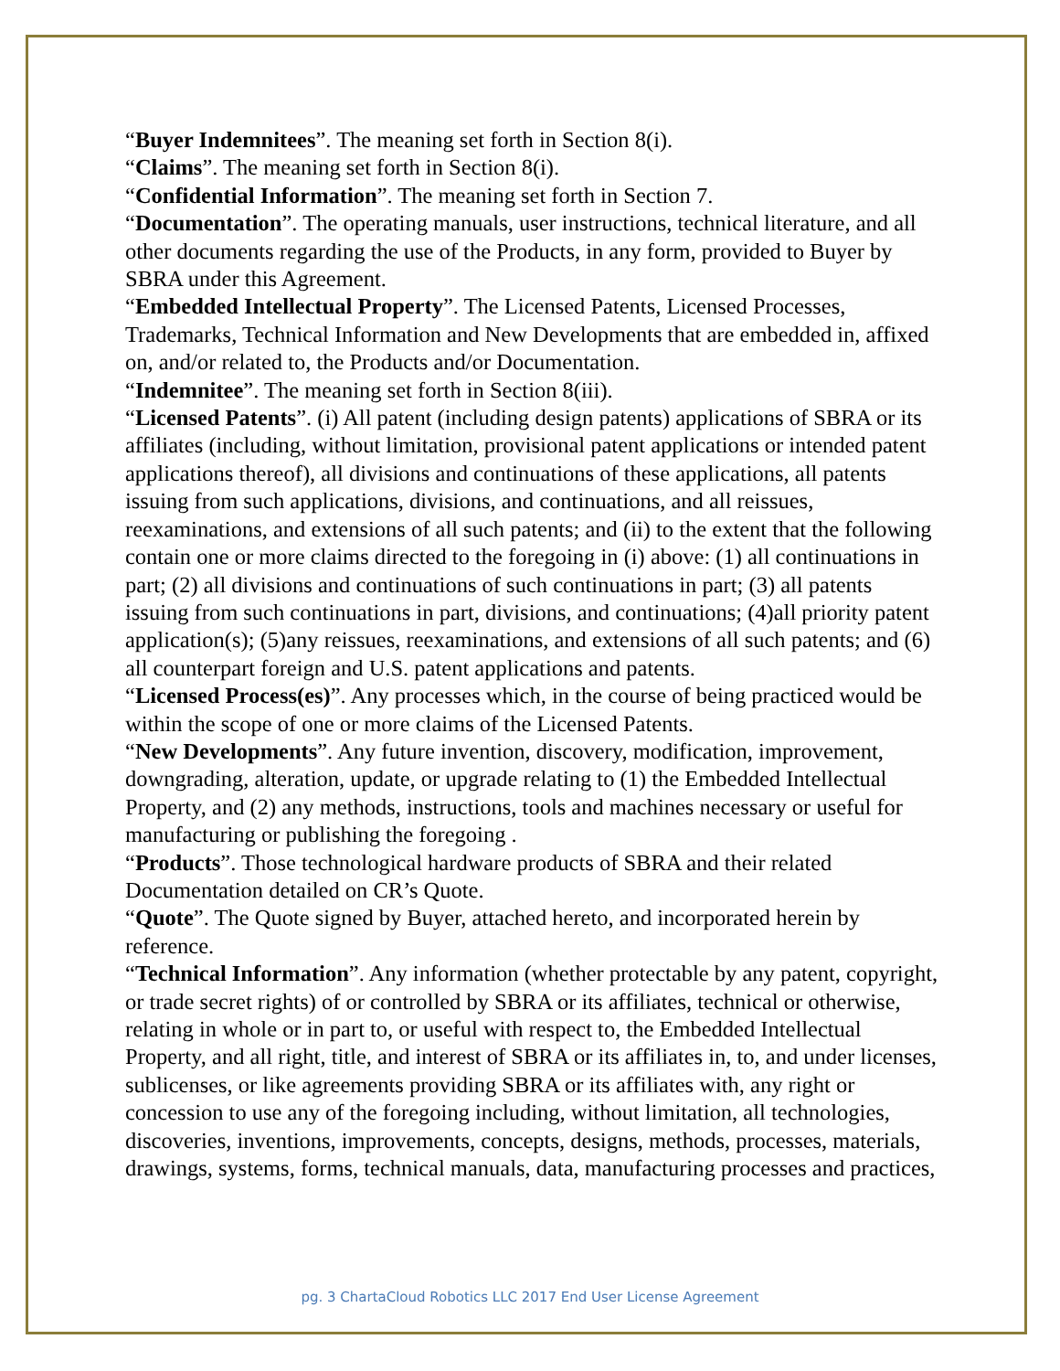“Buyer Indemnitees”. The meaning set forth in Section 8(i).
“Claims”. The meaning set forth in Section 8(i).
“Confidential Information”. The meaning set forth in Section 7.
“Documentation”. The operating manuals, user instructions, technical literature, and all other documents regarding the use of the Products, in any form, provided to Buyer by SBRA under this Agreement.
“Embedded Intellectual Property”. The Licensed Patents, Licensed Processes, Trademarks, Technical Information and New Developments that are embedded in, affixed on, and/or related to, the Products and/or Documentation.
“Indemnitee”. The meaning set forth in Section 8(iii).
“Licensed Patents”. (i) All patent (including design patents) applications of SBRA or its affiliates (including, without limitation, provisional patent applications or intended patent applications thereof), all divisions and continuations of these applications, all patents issuing from such applications, divisions, and continuations, and all reissues, reexaminations, and extensions of all such patents; and (ii) to the extent that the following contain one or more claims directed to the foregoing in (i) above: (1) all continuations in part; (2) all divisions and continuations of such continuations in part; (3) all patents issuing from such continuations in part, divisions, and continuations; (4)all priority patent application(s); (5)any reissues, reexaminations, and extensions of all such patents; and (6) all counterpart foreign and U.S. patent applications and patents.
“Licensed Process(es)”. Any processes which, in the course of being practiced would be within the scope of one or more claims of the Licensed Patents.
“New Developments”. Any future invention, discovery, modification, improvement, downgrading, alteration, update, or upgrade relating to (1) the Embedded Intellectual Property, and (2) any methods, instructions, tools and machines necessary or useful for manufacturing or publishing the foregoing .
“Products”. Those technological hardware products of SBRA and their related Documentation detailed on CR’s Quote.
“Quote”. The Quote signed by Buyer, attached hereto, and incorporated herein by reference.
“Technical Information”. Any information (whether protectable by any patent, copyright, or trade secret rights) of or controlled by SBRA or its affiliates, technical or otherwise, relating in whole or in part to, or useful with respect to, the Embedded Intellectual Property, and all right, title, and interest of SBRA or its affiliates in, to, and under licenses, sublicenses, or like agreements providing SBRA or its affiliates with, any right or concession to use any of the foregoing including, without limitation, all technologies, discoveries, inventions, improvements, concepts, designs, methods, processes, materials, drawings, systems, forms, technical manuals, data, manufacturing processes and practices,
pg. 3 ChartaCloud Robotics LLC 2017 End User License Agreement